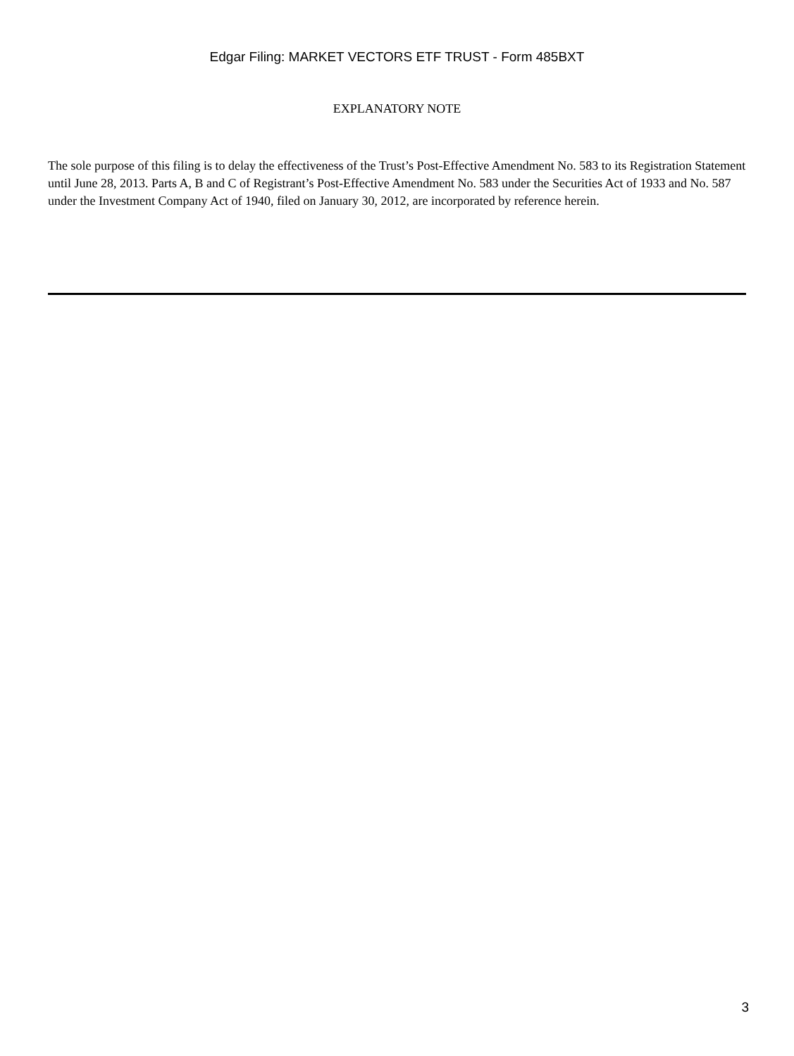Edgar Filing: MARKET VECTORS ETF TRUST - Form 485BXT
EXPLANATORY NOTE
The sole purpose of this filing is to delay the effectiveness of the Trust’s Post-Effective Amendment No. 583 to its Registration Statement until June 28, 2013. Parts A, B and C of Registrant’s Post-Effective Amendment No. 583 under the Securities Act of 1933 and No. 587 under the Investment Company Act of 1940, filed on January 30, 2012, are incorporated by reference herein.
3